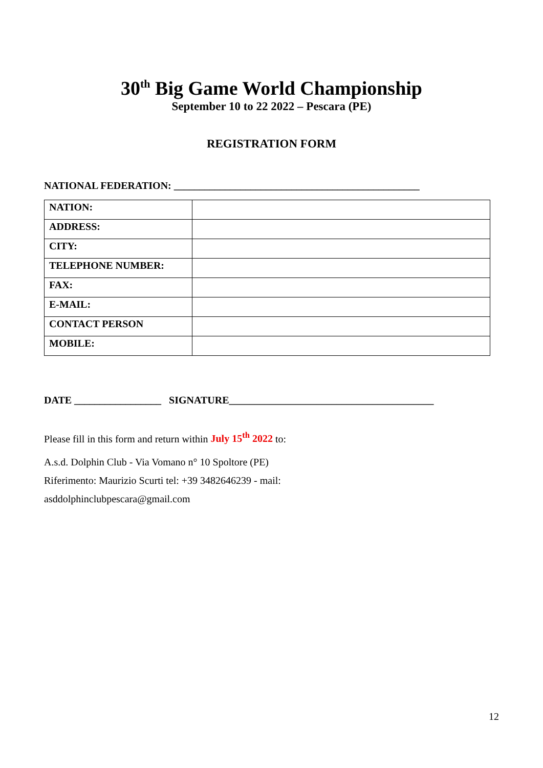30<sup>th</sup> Big Game World Championship
September 10 to 22 2022 – Pescara (PE)
REGISTRATION FORM
NATIONAL FEDERATION: ________________________________________________
| NATION: | |
| ADDRESS: | |
| CITY: | |
| TELEPHONE NUMBER: | |
| FAX: | |
| E-MAIL: | |
| CONTACT PERSON | |
| MOBILE: | |
DATE _________________ SIGNATURE________________________________________
Please fill in this form and return within July 15<sup>th</sup> 2022 to:
A.s.d. Dolphin Club - Via Vomano n° 10 Spoltore (PE)
Riferimento: Maurizio Scurti tel: +39 3482646239 - mail:
asddolphinclubpescara@gmail.com
12